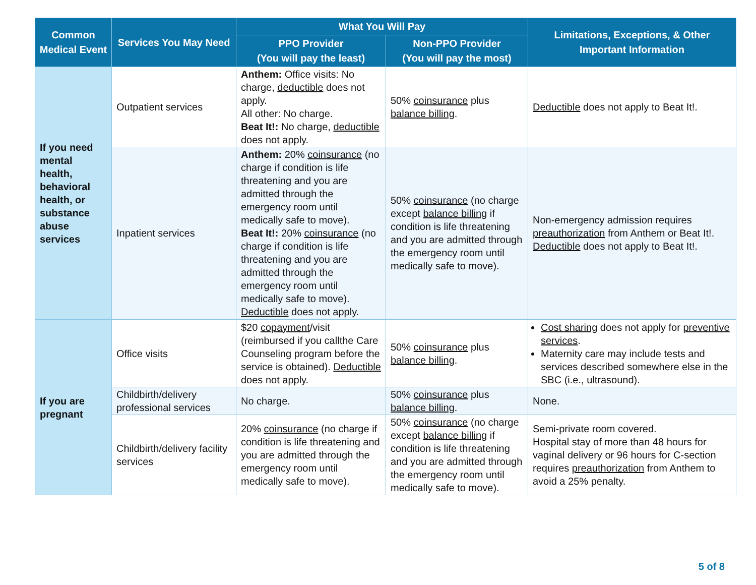| Common Medical Event | Services You May Need | What You Will Pay | | Limitations, Exceptions, & Other Important Information |
| --- | --- | --- | --- | --- |
| | | PPO Provider (You will pay the least) | Non-PPO Provider (You will pay the most) | |
| If you need mental health, behavioral health, or substance abuse services | Outpatient services | Anthem: Office visits: No charge, deductible does not apply. All other: No charge. Beat It!: No charge, deductible does not apply. | 50% coinsurance plus balance billing . | Deductible does not apply to Beat It!. |
| | Inpatient services | Anthem: 20% coinsurance (no charge if condition is life threatening and you are admitted through the emergency room until medically safe to move). Beat It!: 20% coinsurance (no charge if condition is life threatening and you are admitted through the emergency room until medically safe to move). Deductible does not apply. | 50% coinsurance (no charge except balance billing if condition is life threatening and you are admitted through the emergency room until medically safe to move). | Non-emergency admission requires preauthorization from Anthem or Beat It!. Deductible does not apply to Beat It!. |
| If you are pregnant | Office visits | $20 copayment /visit (reimbursed if you callthe Care Counseling program before the service is obtained). Deductible does not apply. | 50% coinsurance plus balance billing . | Cost sharing does not apply for preventive services . Maternity care may include tests and services described somewhere else in the SBC (i.e., ultrasound). |
| | Childbirth/delivery professional services | No charge. | 50% coinsurance plus balance billing . | None. |
| | Childbirth/delivery facility services | 20% coinsurance (no charge if condition is life threatening and you are admitted through the emergency room until medically safe to move). | 50% coinsurance (no charge except balance billing if condition is life threatening and you are admitted through the emergency room until medically safe to move). | Semi-private room covered. Hospital stay of more than 48 hours for vaginal delivery or 96 hours for C-section requires preauthorization from Anthem to avoid a 25% penalty. |
5 of 8